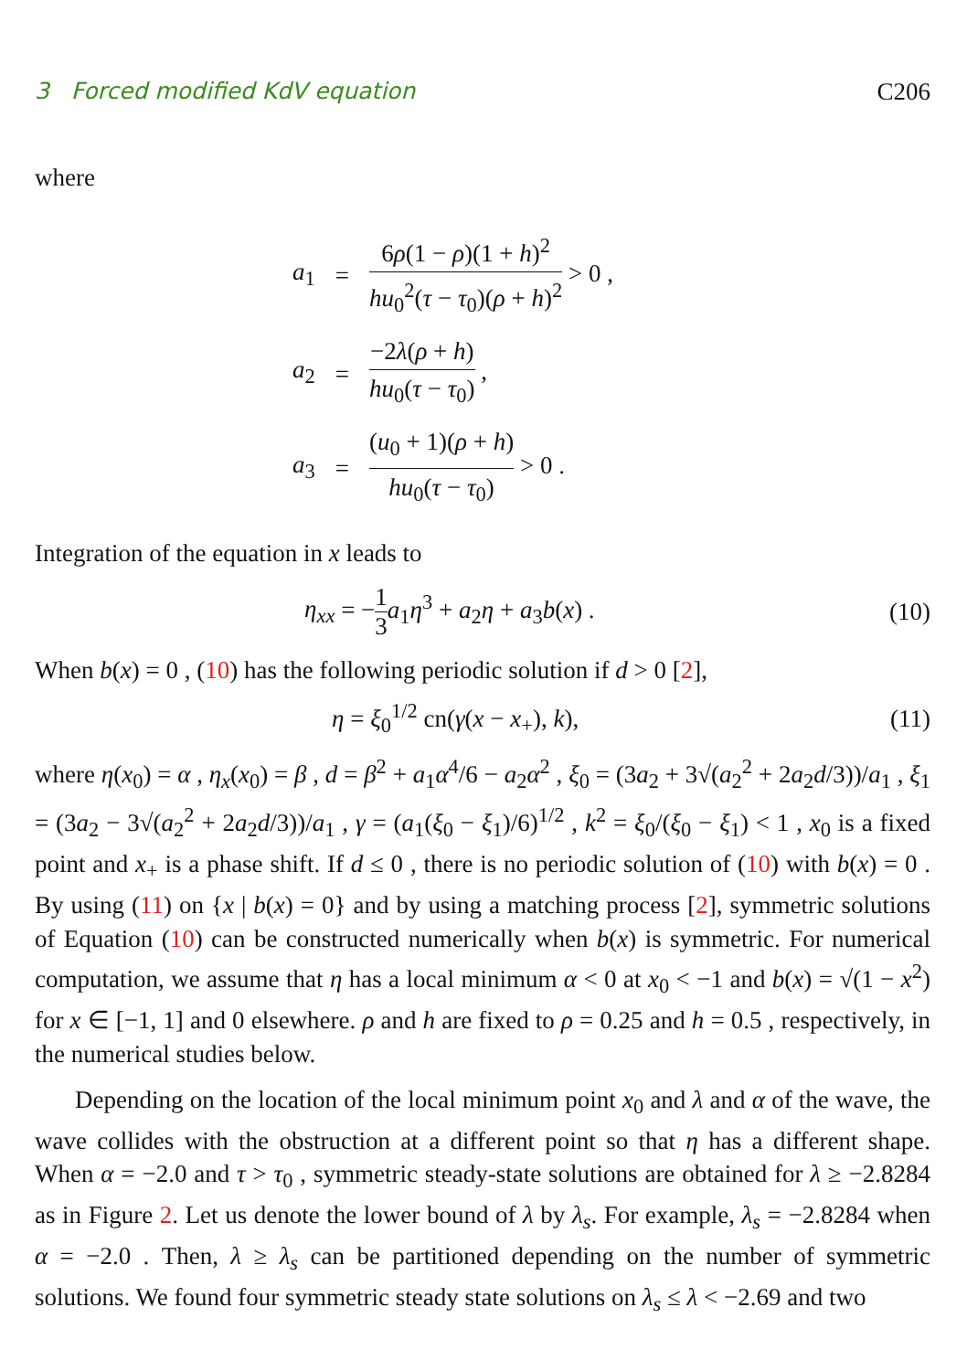3 Forced modified KdV equation C206
where
| a<sub>1</sub> | = | 6 ρ (1 − ρ )(1 + h )<sup>2</sup> hu<sub>0</sub><sup>2</sup>( τ − τ<sub>0</sub>)( ρ + h )<sup>2</sup> > 0 , |
| a<sub>2</sub> | = | −2 λ ( ρ + h ) hu<sub>0</sub>( τ − τ<sub>0</sub>) , |
| a<sub>3</sub> | = | ( u<sub>0</sub> + 1)( ρ + h ) hu<sub>0</sub>( τ − τ<sub>0</sub>) > 0 . |
Integration of the equation in x leads to
η<sub>xx</sub> = −1 3 a<sub>1</sub>η<sup>3</sup> + a<sub>2</sub>η + a<sub>3</sub>b(x) . (10)
When b(x) = 0 , (10) has the following periodic solution if d > 0 [2],
η = ξ<sub>0</sub><sup>1/2</sup> cn(γ(x − x<sub>+</sub>), k), (11)
where η(x<sub>0</sub>) = α , η<sub>x</sub>(x<sub>0</sub>) = β , d = β<sup>2</sup> + a<sub>1</sub>α<sup>4</sup>/6 − a<sub>2</sub>α<sup>2</sup> , ξ<sub>0</sub> = (3a<sub>2</sub> + 3√(a<sub>2</sub><sup>2</sup> + 2a<sub>2</sub>d/3))/a<sub>1</sub> , ξ<sub>1</sub> = (3a<sub>2</sub> − 3√(a<sub>2</sub><sup>2</sup> + 2a<sub>2</sub>d/3))/a<sub>1</sub> , γ = (a<sub>1</sub>(ξ<sub>0</sub> − ξ<sub>1</sub>)/6)<sup>1/2</sup> , k<sup>2</sup> = ξ<sub>0</sub>/(ξ<sub>0</sub> − ξ<sub>1</sub>) < 1 , x<sub>0</sub> is a fixed point and x<sub>+</sub> is a phase shift. If d ≤ 0 , there is no periodic solution of (10) with b(x) = 0 . By using (11) on {x | b(x) = 0} and by using a matching process [2], symmetric solutions of Equation (10) can be constructed numerically when b(x) is symmetric. For numerical computation, we assume that η has a local minimum α < 0 at x<sub>0</sub> < −1 and b(x) = √(1 − x<sup>2</sup>) for x ∈ [−1, 1] and 0 elsewhere. ρ and h are fixed to ρ = 0.25 and h = 0.5 , respectively, in the numerical studies below.
Depending on the location of the local minimum point x<sub>0</sub> and λ and α of the wave, the wave collides with the obstruction at a different point so that η has a different shape. When α = −2.0 and τ > τ<sub>0</sub> , symmetric steady-state solutions are obtained for λ ≥ −2.8284 as in Figure 2. Let us denote the lower bound of λ by λ<sub>s</sub>. For example, λ<sub>s</sub> = −2.8284 when α = −2.0 . Then, λ ≥ λ<sub>s</sub> can be partitioned depending on the number of symmetric solutions. We found four symmetric steady state solutions on λ<sub>s</sub> ≤ λ < −2.69 and two